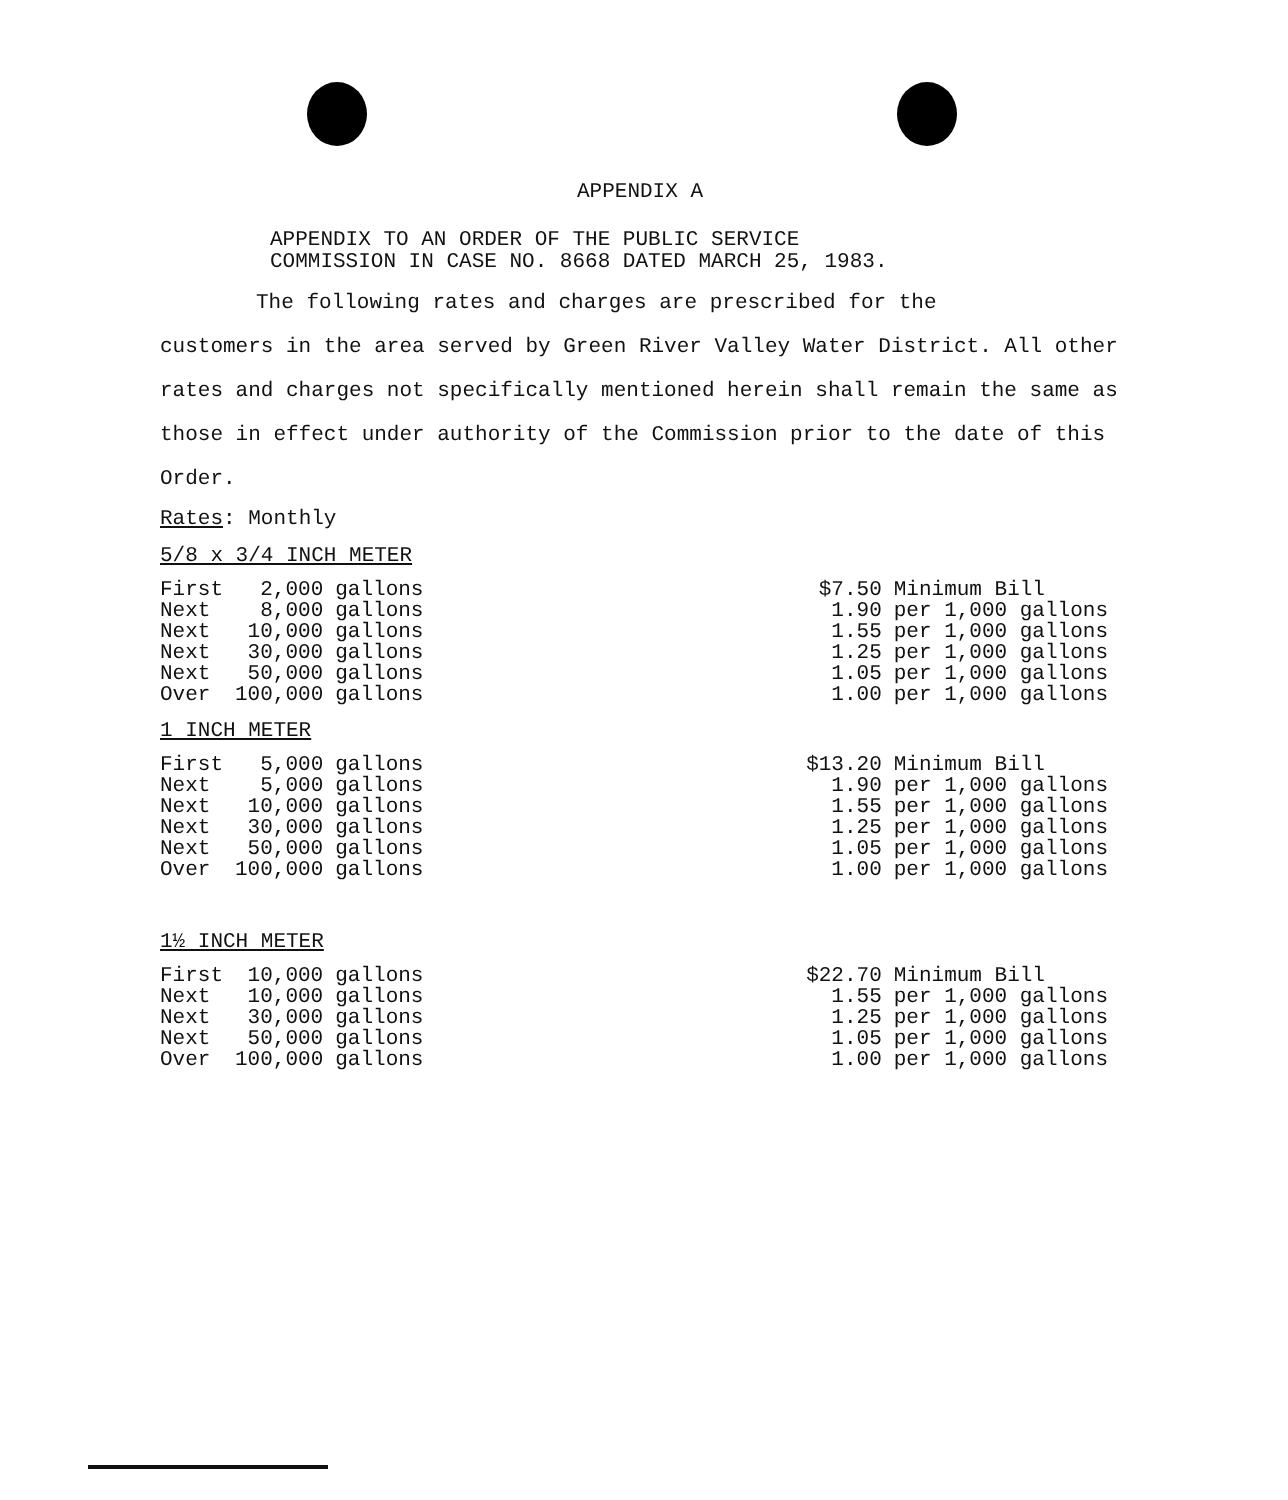APPENDIX A
APPENDIX TO AN ORDER OF THE PUBLIC SERVICE
COMMISSION IN CASE NO. 8668 DATED MARCH 25, 1983.
The following rates and charges are prescribed for the
customers in the area served by Green River Valley Water District. All other rates and charges not specifically mentioned herein shall remain the same as those in effect under authority of the Commission prior to the date of this Order.
Rates: Monthly
5/8 x 3/4 INCH METER
| First | 2,000 | gallons |
| Next | 8,000 | gallons |
| Next | 10,000 | gallons |
| Next | 30,000 | gallons |
| Next | 50,000 | gallons |
| Over | 100,000 | gallons |
| $7.50 | Minimum Bill |
| 1.90 | per 1,000 gallons |
| 1.55 | per 1,000 gallons |
| 1.25 | per 1,000 gallons |
| 1.05 | per 1,000 gallons |
| 1.00 | per 1,000 gallons |
1 INCH METER
| First | 5,000 | gallons |
| Next | 5,000 | gallons |
| Next | 10,000 | gallons |
| Next | 30,000 | gallons |
| Next | 50,000 | gallons |
| Over | 100,000 | gallons |
| $13.20 | Minimum Bill |
| 1.90 | per 1,000 gallons |
| 1.55 | per 1,000 gallons |
| 1.25 | per 1,000 gallons |
| 1.05 | per 1,000 gallons |
| 1.00 | per 1,000 gallons |
1½ INCH METER
| First | 10,000 | gallons |
| Next | 10,000 | gallons |
| Next | 30,000 | gallons |
| Next | 50,000 | gallons |
| Over | 100,000 | gallons |
| $22.70 | Minimum Bill |
| 1.55 | per 1,000 gallons |
| 1.25 | per 1,000 gallons |
| 1.05 | per 1,000 gallons |
| 1.00 | per 1,000 gallons |